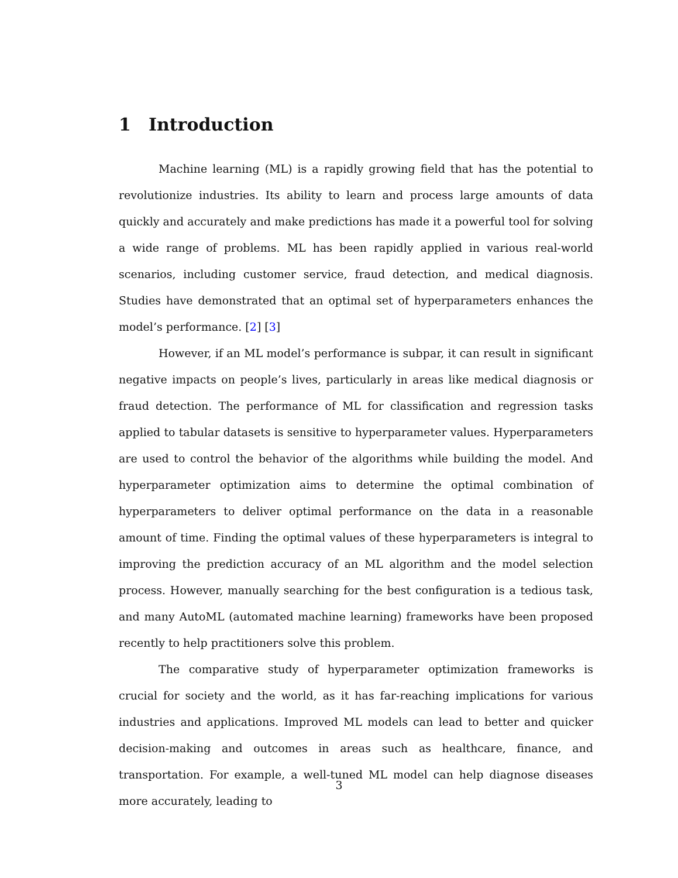1 Introduction
Machine learning (ML) is a rapidly growing field that has the potential to revolutionize industries. Its ability to learn and process large amounts of data quickly and accurately and make predictions has made it a powerful tool for solving a wide range of problems. ML has been rapidly applied in various real-world scenarios, including customer service, fraud detection, and medical diagnosis. Studies have demonstrated that an optimal set of hyperparameters enhances the model’s performance. [2] [3]
However, if an ML model’s performance is subpar, it can result in significant negative impacts on people’s lives, particularly in areas like medical diagnosis or fraud detection. The performance of ML for classification and regression tasks applied to tabular datasets is sensitive to hyperparameter values. Hyperparameters are used to control the behavior of the algorithms while building the model. And hyperparameter optimization aims to determine the optimal combination of hyperparameters to deliver optimal performance on the data in a reasonable amount of time. Finding the optimal values of these hyperparameters is integral to improving the prediction accuracy of an ML algorithm and the model selection process. However, manually searching for the best configuration is a tedious task, and many AutoML (automated machine learning) frameworks have been proposed recently to help practitioners solve this problem.
The comparative study of hyperparameter optimization frameworks is crucial for society and the world, as it has far-reaching implications for various industries and applications. Improved ML models can lead to better and quicker decision-making and outcomes in areas such as healthcare, finance, and transportation. For example, a well-tuned ML model can help diagnose diseases more accurately, leading to
3